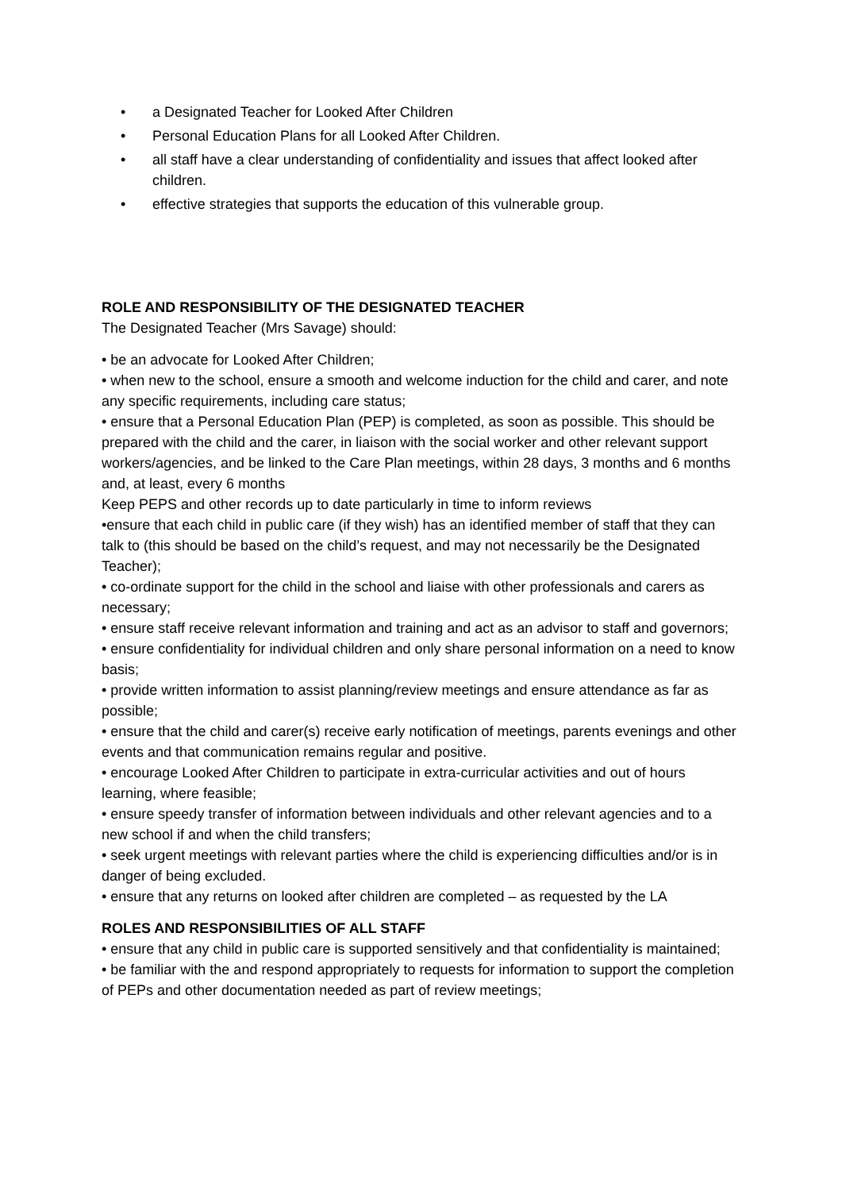• a Designated Teacher for Looked After Children
• Personal Education Plans for all Looked After Children.
• all staff have a clear understanding of confidentiality and issues that affect looked after children.
• effective strategies that supports the education of this vulnerable group.
ROLE AND RESPONSIBILITY OF THE DESIGNATED TEACHER
The Designated Teacher (Mrs Savage) should:
• be an advocate for Looked After Children;
• when new to the school, ensure a smooth and welcome induction for the child and carer, and note any specific requirements, including care status;
• ensure that a Personal Education Plan (PEP) is completed, as soon as possible. This should be prepared with the child and the carer, in liaison with the social worker and other relevant support workers/agencies, and be linked to the Care Plan meetings, within 28 days, 3 months and 6 months and, at least, every 6 months
Keep PEPS and other records up to date particularly in time to inform reviews
•ensure that each child in public care (if they wish) has an identified member of staff that they can talk to (this should be based on the child’s request, and may not necessarily be the Designated Teacher);
• co-ordinate support for the child in the school and liaise with other professionals and carers as necessary;
• ensure staff receive relevant information and training and act as an advisor to staff and governors;
• ensure confidentiality for individual children and only share personal information on a need to know basis;
• provide written information to assist planning/review meetings and ensure attendance as far as possible;
• ensure that the child and carer(s) receive early notification of meetings, parents evenings and other events and that communication remains regular and positive.
• encourage Looked After Children to participate in extra-curricular activities and out of hours learning, where feasible;
• ensure speedy transfer of information between individuals and other relevant agencies and to a new school if and when the child transfers;
• seek urgent meetings with relevant parties where the child is experiencing difficulties and/or is in danger of being excluded.
• ensure that any returns on looked after children are completed – as requested by the LA
ROLES AND RESPONSIBILITIES OF ALL STAFF
• ensure that any child in public care is supported sensitively and that confidentiality is maintained;
• be familiar with the and respond appropriately to requests for information to support the completion of PEPs and other documentation needed as part of review meetings;